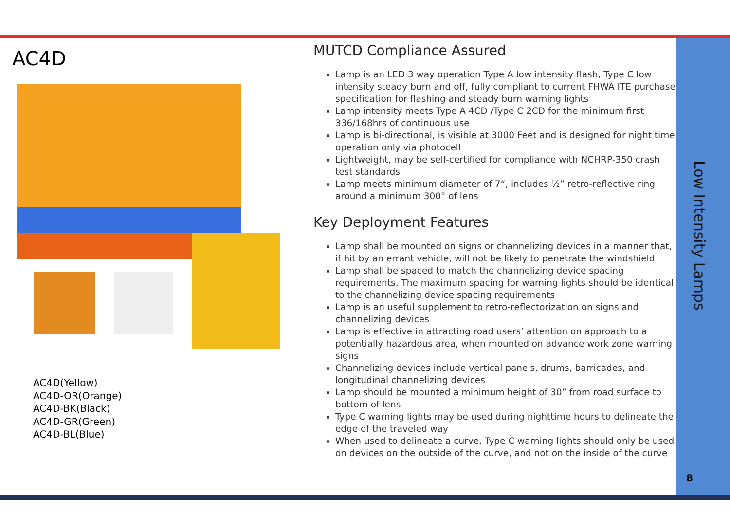AC4D
AC4D(Yellow)
AC4D-OR(Orange)
AC4D-BK(Black)
AC4D-GR(Green)
AC4D-BL(Blue)
MUTCD Compliance Assured
Lamp is an LED 3 way operation Type A low intensity flash, Type C low intensity steady burn and off, fully compliant to current FHWA ITE purchase specification for flashing and steady burn warning lights
Lamp intensity meets Type A 4CD /Type C 2CD for the minimum first 336/168hrs of continuous use
Lamp is bi-directional, is visible at 3000 Feet and is designed for night time operation only via photocell
Lightweight, may be self-certified for compliance with NCHRP-350 crash test standards
Lamp meets minimum diameter of 7“, includes ½” retro-reflective ring around a minimum 300° of lens
Key Deployment Features
Lamp shall be mounted on signs or channelizing devices in a manner that, if hit by an errant vehicle, will not be likely to penetrate the windshield
Lamp shall be spaced to match the channelizing device spacing requirements. The maximum spacing for warning lights should be identical to the channelizing device spacing requirements
Lamp is an useful supplement to retro-reflectorization on signs and channelizing devices
Lamp is effective in attracting road users’ attention on approach to a potentially hazardous area, when mounted on advance work zone warning signs
Channelizing devices include vertical panels, drums, barricades, and longitudinal channelizing devices
Lamp should be mounted a minimum height of 30” from road surface to bottom of lens
Type C warning lights may be used during nighttime hours to delineate the edge of the traveled way
When used to delineate a curve, Type C warning lights should only be used on devices on the outside of the curve, and not on the inside of the curve
Low Intensity Lamps
8